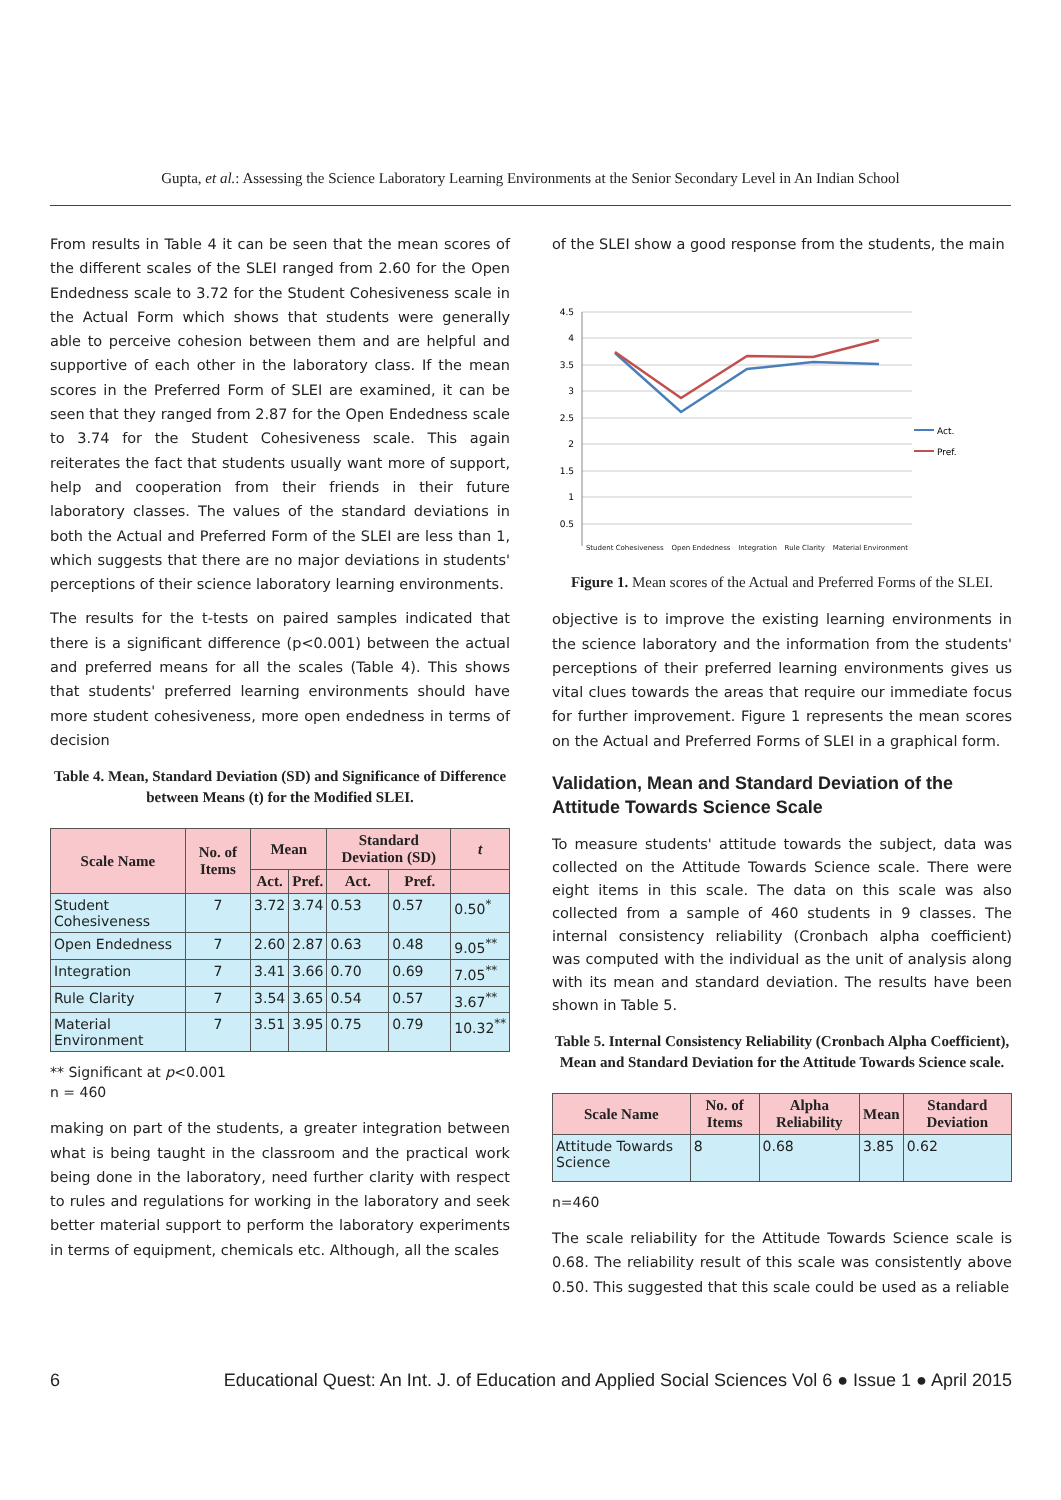Gupta, et al.: Assessing the Science Laboratory Learning Environments at the Senior Secondary Level in An Indian School
From results in Table 4 it can be seen that the mean scores of the different scales of the SLEI ranged from 2.60 for the Open Endedness scale to 3.72 for the Student Cohesiveness scale in the Actual Form which shows that students were generally able to perceive cohesion between them and are helpful and supportive of each other in the laboratory class. If the mean scores in the Preferred Form of SLEI are examined, it can be seen that they ranged from 2.87 for the Open Endedness scale to 3.74 for the Student Cohesiveness scale. This again reiterates the fact that students usually want more of support, help and cooperation from their friends in their future laboratory classes. The values of the standard deviations in both the Actual and Preferred Form of the SLEI are less than 1, which suggests that there are no major deviations in students' perceptions of their science laboratory learning environments.
The results for the t-tests on paired samples indicated that there is a significant difference (p<0.001) between the actual and preferred means for all the scales (Table 4). This shows that students' preferred learning environments should have more student cohesiveness, more open endedness in terms of decision
Table 4. Mean, Standard Deviation (SD) and Significance of Difference between Means (t) for the Modified SLEI.
| Scale Name | No. of Items | Mean | | Standard Deviation (SD) | | t |
| --- | --- | --- | --- | --- | --- | --- |
| | | Act. | Pref. | Act. | Pref. | |
| Student Cohesiveness | 7 | 3.72 | 3.74 | 0.53 | 0.57 | 0.50<sup>*</sup> |
| Open Endedness | 7 | 2.60 | 2.87 | 0.63 | 0.48 | 9.05<sup>**</sup> |
| Integration | 7 | 3.41 | 3.66 | 0.70 | 0.69 | 7.05<sup>**</sup> |
| Rule Clarity | 7 | 3.54 | 3.65 | 0.54 | 0.57 | 3.67<sup>**</sup> |
| Material Environment | 7 | 3.51 | 3.95 | 0.75 | 0.79 | 10.32<sup>**</sup> |
** Significant at p<0.001
n = 460
making on part of the students, a greater integration between what is being taught in the classroom and the practical work being done in the laboratory, need further clarity with respect to rules and regulations for working in the laboratory and seek better material support to perform the laboratory experiments in terms of equipment, chemicals etc. Although, all the scales
of the SLEI show a good response from the students, the main
4.5
4
3.5
3
2.5
2
1.5
1
0.5
Act.
Pref.
Student Cohesiveness Open Endedness Integration Rule Clarity Material Environment
Figure 1. Mean scores of the Actual and Preferred Forms of the SLEI.
objective is to improve the existing learning environments in the science laboratory and the information from the students' perceptions of their preferred learning environments gives us vital clues towards the areas that require our immediate focus for further improvement. Figure 1 represents the mean scores on the Actual and Preferred Forms of SLEI in a graphical form.
Validation, Mean and Standard Deviation of the Attitude Towards Science Scale
To measure students' attitude towards the subject, data was collected on the Attitude Towards Science scale. There were eight items in this scale. The data on this scale was also collected from a sample of 460 students in 9 classes. The internal consistency reliability (Cronbach alpha coefficient) was computed with the individual as the unit of analysis along with its mean and standard deviation. The results have been shown in Table 5.
Table 5. Internal Consistency Reliability (Cronbach Alpha Coefficient), Mean and Standard Deviation for the Attitude Towards Science scale.
| Scale Name | No. of Items | Alpha Reliability | Mean | Standard Deviation |
| --- | --- | --- | --- | --- |
| Attitude Towards Science | 8 | 0.68 | 3.85 | 0.62 |
n=460
The scale reliability for the Attitude Towards Science scale is 0.68. The reliability result of this scale was consistently above 0.50. This suggested that this scale could be used as a reliable
6 Educational Quest: An Int. J. of Education and Applied Social Sciences Vol 6 ● Issue 1 ● April 2015